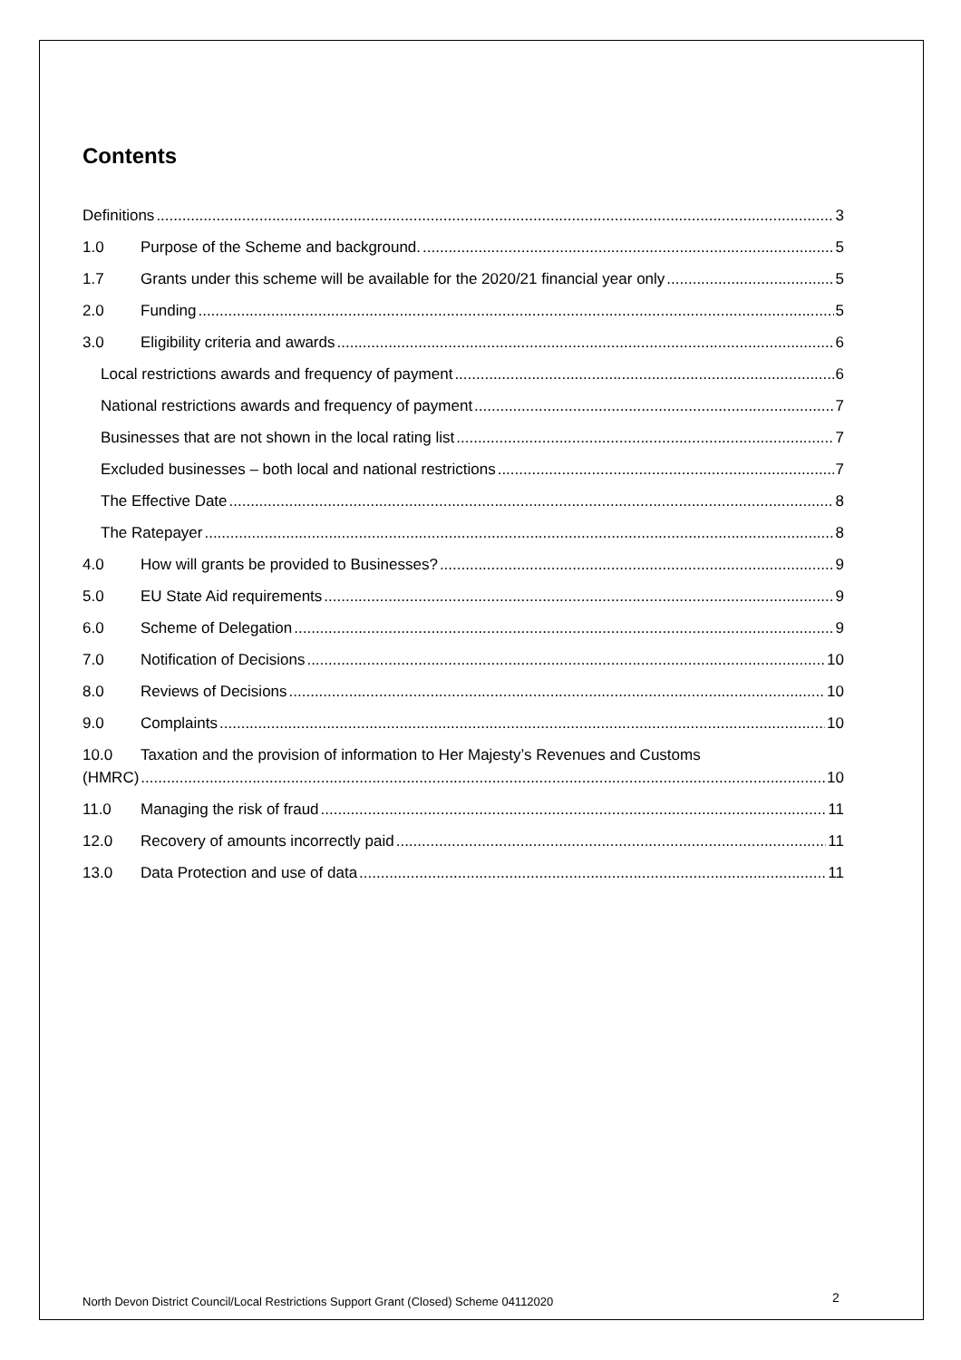Contents
Definitions 3
1.0 Purpose of the Scheme and background. 5
1.7 Grants under this scheme will be available for the 2020/21 financial year only 5
2.0 Funding 5
3.0 Eligibility criteria and awards 6
Local restrictions awards and frequency of payment 6
National restrictions awards and frequency of payment 7
Businesses that are not shown in the local rating list 7
Excluded businesses – both local and national restrictions 7
The Effective Date 8
The Ratepayer 8
4.0 How will grants be provided to Businesses? 9
5.0 EU State Aid requirements 9
6.0 Scheme of Delegation 9
7.0 Notification of Decisions 10
8.0 Reviews of Decisions 10
9.0 Complaints 10
10.0 Taxation and the provision of information to Her Majesty’s Revenues and Customs
(HMRC) 10
11.0 Managing the risk of fraud 11
12.0 Recovery of amounts incorrectly paid 11
13.0 Data Protection and use of data 11
North Devon District Council/Local Restrictions Support Grant (Closed) Scheme 04112020
2